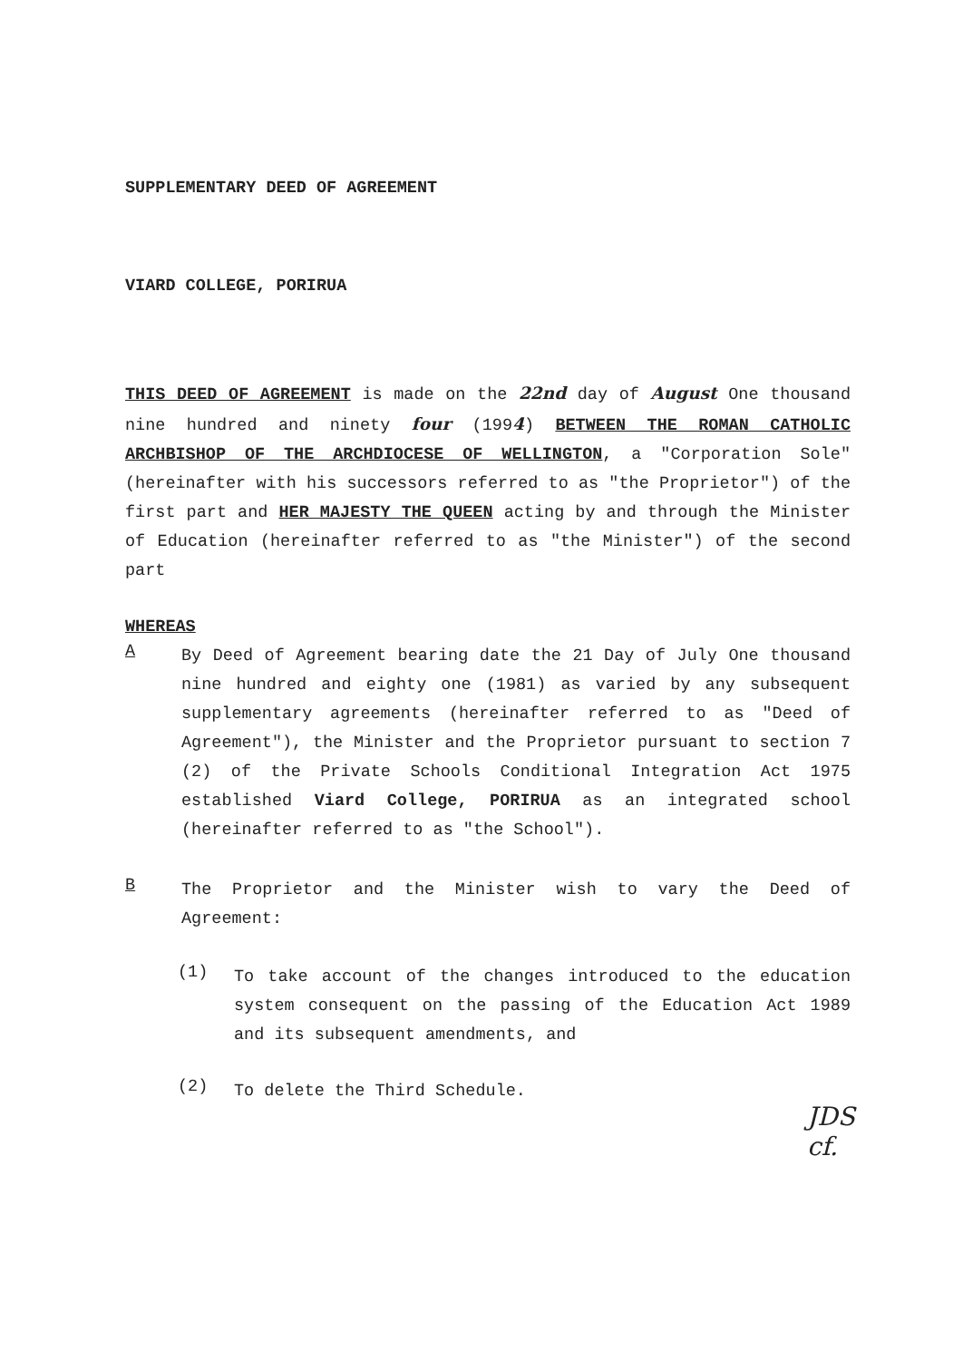SUPPLEMENTARY DEED OF AGREEMENT
VIARD COLLEGE, PORIRUA
THIS DEED OF AGREEMENT is made on the 22nd day of August One thousand nine hundred and ninety four (1994) BETWEEN THE ROMAN CATHOLIC ARCHBISHOP OF THE ARCHDIOCESE OF WELLINGTON, a "Corporation Sole" (hereinafter with his successors referred to as "the Proprietor") of the first part and HER MAJESTY THE QUEEN acting by and through the Minister of Education (hereinafter referred to as "the Minister") of the second part
WHEREAS
A
By Deed of Agreement bearing date the 21 Day of July One thousand nine hundred and eighty one (1981) as varied by any subsequent supplementary agreements (hereinafter referred to as "Deed of Agreement"), the Minister and the Proprietor pursuant to section 7 (2) of the Private Schools Conditional Integration Act 1975 established Viard College, PORIRUA as an integrated school (hereinafter referred to as "the School").
B
The Proprietor and the Minister wish to vary the Deed of Agreement:
(1)
To take account of the changes introduced to the education system consequent on the passing of the Education Act 1989 and its subsequent amendments, and
(2)
To delete the Third Schedule.
JDS
cf.